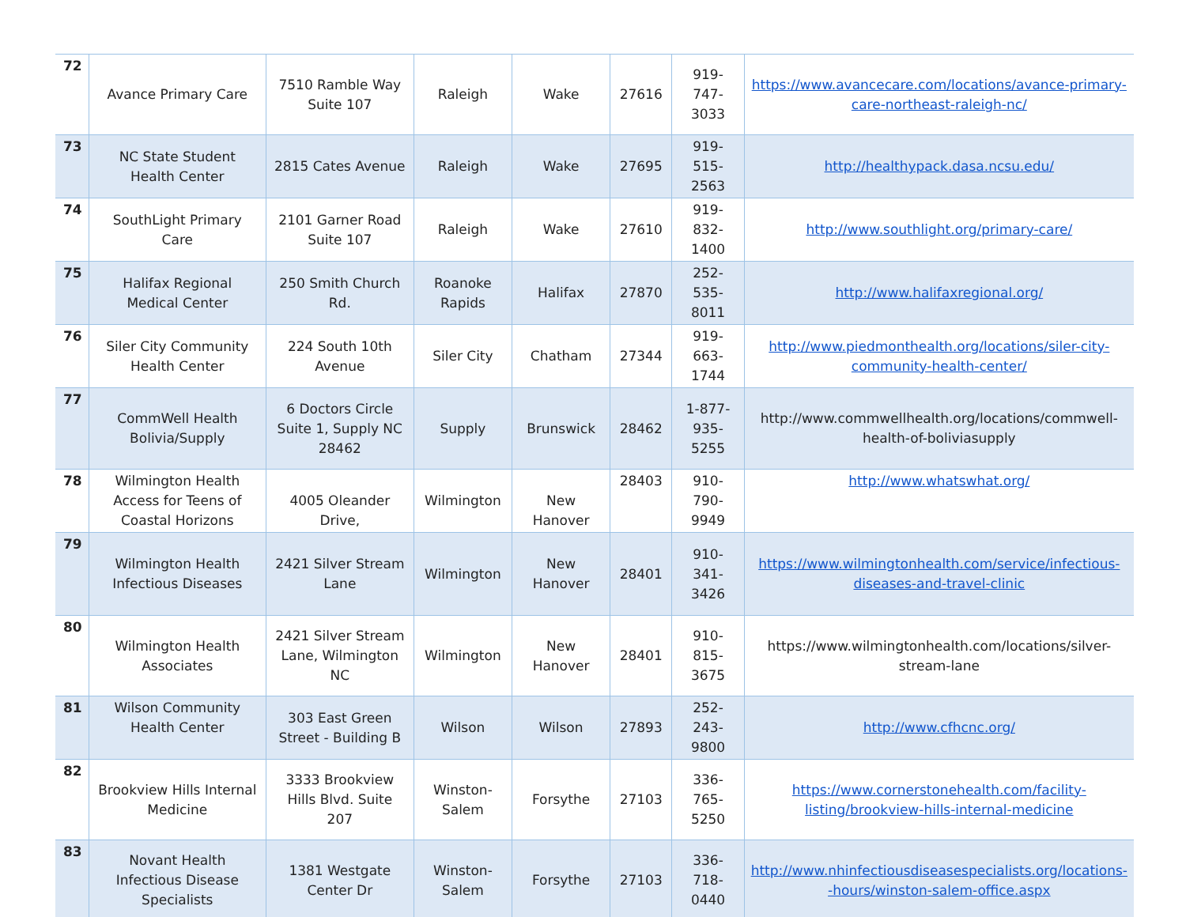| 72 | Avance Primary Care | 7510 Ramble Way Suite 107 | Raleigh | Wake | 27616 | 919-747-3033 | https://www.avancecare.com/locations/avance-primary-care-northeast-raleigh-nc/ |
| 73 | NC State Student Health Center | 2815 Cates Avenue | Raleigh | Wake | 27695 | 919-515-2563 | http://healthypack.dasa.ncsu.edu/ |
| 74 | SouthLight Primary Care | 2101 Garner Road Suite 107 | Raleigh | Wake | 27610 | 919-832-1400 | http://www.southlight.org/primary-care/ |
| 75 | Halifax Regional Medical Center | 250 Smith Church Rd. | Roanoke Rapids | Halifax | 27870 | 252-535-8011 | http://www.halifaxregional.org/ |
| 76 | Siler City Community Health Center | 224 South 10th Avenue | Siler City | Chatham | 27344 | 919-663-1744 | http://www.piedmonthealth.org/locations/siler-city-community-health-center/ |
| 77 | CommWell Health Bolivia/Supply | 6 Doctors Circle Suite 1, Supply NC 28462 | Supply | Brunswick | 28462 | 1-877-935-5255 | http://www.commwellhealth.org/locations/commwell-health-of-boliviasupply |
| 78 | Wilmington Health Access for Teens of Coastal Horizons | 4005 Oleander Drive, | Wilmington | New Hanover | 28403 | 910-790-9949 | http://www.whatswhat.org/ |
| 79 | Wilmington Health Infectious Diseases | 2421 Silver Stream Lane | Wilmington | New Hanover | 28401 | 910-341-3426 | https://www.wilmingtonhealth.com/service/infectious-diseases-and-travel-clinic |
| 80 | Wilmington Health Associates | 2421 Silver Stream Lane, Wilmington NC | Wilmington | New Hanover | 28401 | 910-815-3675 | https://www.wilmingtonhealth.com/locations/silver-stream-lane |
| 81 | Wilson Community Health Center | 303 East Green Street - Building B | Wilson | Wilson | 27893 | 252-243-9800 | http://www.cfhcnc.org/ |
| 82 | Brookview Hills Internal Medicine | 3333 Brookview Hills Blvd. Suite 207 | Winston-Salem | Forsythe | 27103 | 336-765-5250 | https://www.cornerstonehealth.com/facility-listing/brookview-hills-internal-medicine |
| 83 | Novant Health Infectious Disease Specialists | 1381 Westgate Center Dr | Winston-Salem | Forsythe | 27103 | 336-718-0440 | http://www.nhinfectiousdiseasespecialists.org/locations--hours/winston-salem-office.aspx |